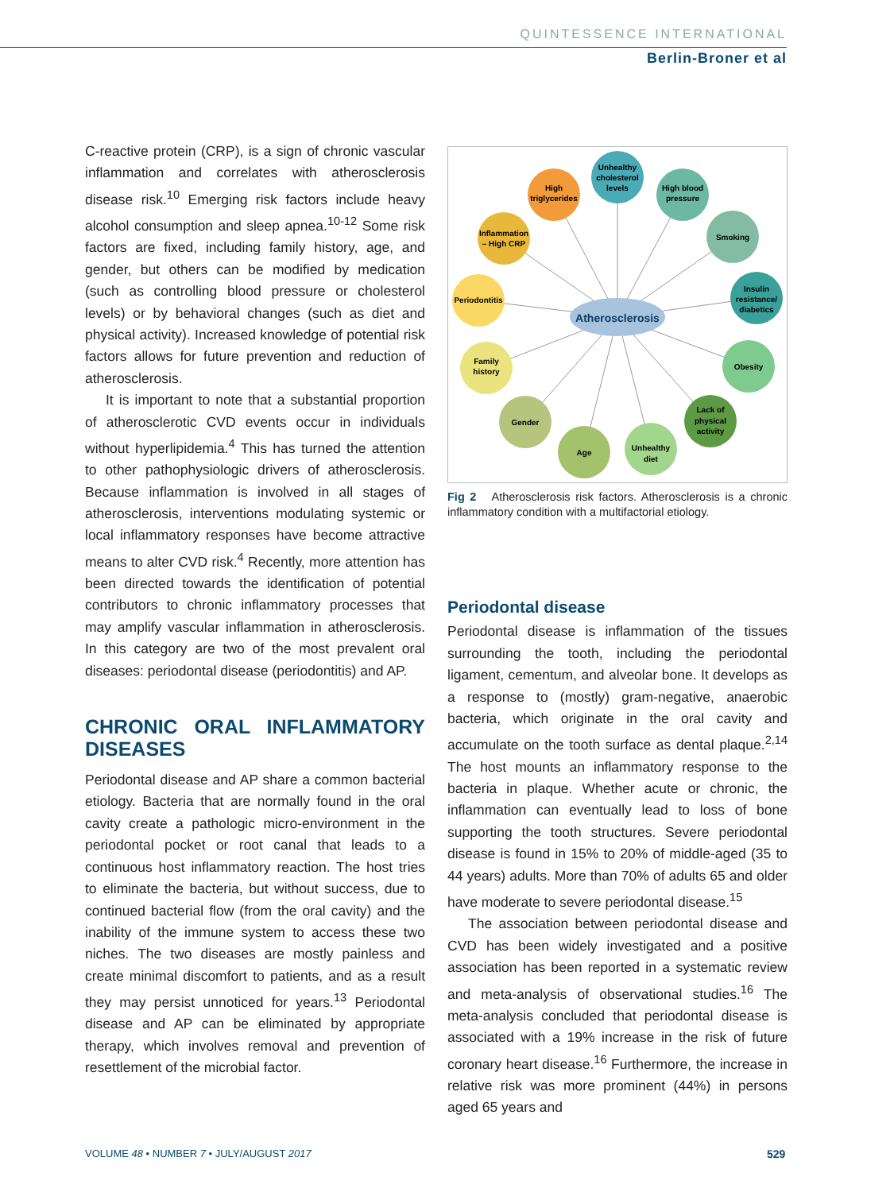QUINTESSENCE INTERNATIONAL
Berlin-Broner et al
C-reactive protein (CRP), is a sign of chronic vascular inflammation and correlates with atherosclerosis disease risk.<sup>10</sup> Emerging risk factors include heavy alcohol consumption and sleep apnea.<sup>10-12</sup> Some risk factors are fixed, including family history, age, and gender, but others can be modified by medication (such as controlling blood pressure or cholesterol levels) or by behavioral changes (such as diet and physical activity). Increased knowledge of potential risk factors allows for future prevention and reduction of atherosclerosis.
It is important to note that a substantial proportion of atherosclerotic CVD events occur in individuals without hyperlipidemia.<sup>4</sup> This has turned the attention to other pathophysiologic drivers of atherosclerosis. Because inflammation is involved in all stages of atherosclerosis, interventions modulating systemic or local inflammatory responses have become attractive means to alter CVD risk.<sup>4</sup> Recently, more attention has been directed towards the identification of potential contributors to chronic inflammatory processes that may amplify vascular inflammation in atherosclerosis. In this category are two of the most prevalent oral diseases: periodontal disease (periodontitis) and AP.
CHRONIC ORAL INFLAMMATORY DISEASES
Periodontal disease and AP share a common bacterial etiology. Bacteria that are normally found in the oral cavity create a pathologic micro-environment in the periodontal pocket or root canal that leads to a continuous host inflammatory reaction. The host tries to eliminate the bacteria, but without success, due to continued bacterial flow (from the oral cavity) and the inability of the immune system to access these two niches. The two diseases are mostly painless and create minimal discomfort to patients, and as a result they may persist unnoticed for years.<sup>13</sup> Periodontal disease and AP can be eliminated by appropriate therapy, which involves removal and prevention of resettlement of the microbial factor.
Unhealthy
cholesterol
levels
High
triglycerides
High blood
pressure
Inflammation
– High CRP
Smoking
Periodontitis
Insulin
resistance/
diabetics
Family
history
Obesity
Gender
Lack of
physical
activity
Age
Unhealthy
diet
Atherosclerosis
Fig 2 Atherosclerosis risk factors. Atherosclerosis is a chronic inflammatory condition with a multifactorial etiology.
Periodontal disease
Periodontal disease is inflammation of the tissues surrounding the tooth, including the periodontal ligament, cementum, and alveolar bone. It develops as a response to (mostly) gram-negative, anaerobic bacteria, which originate in the oral cavity and accumulate on the tooth surface as dental plaque.<sup>2,14</sup> The host mounts an inflammatory response to the bacteria in plaque. Whether acute or chronic, the inflammation can eventually lead to loss of bone supporting the tooth structures. Severe periodontal disease is found in 15% to 20% of middle-aged (35 to 44 years) adults. More than 70% of adults 65 and older have moderate to severe periodontal disease.<sup>15</sup>
The association between periodontal disease and CVD has been widely investigated and a positive association has been reported in a systematic review and meta-analysis of observational studies.<sup>16</sup> The meta-analysis concluded that periodontal disease is associated with a 19% increase in the risk of future coronary heart disease.<sup>16</sup> Furthermore, the increase in relative risk was more prominent (44%) in persons aged 65 years and
VOLUME 48 • NUMBER 7 • JULY/AUGUST 2017
529